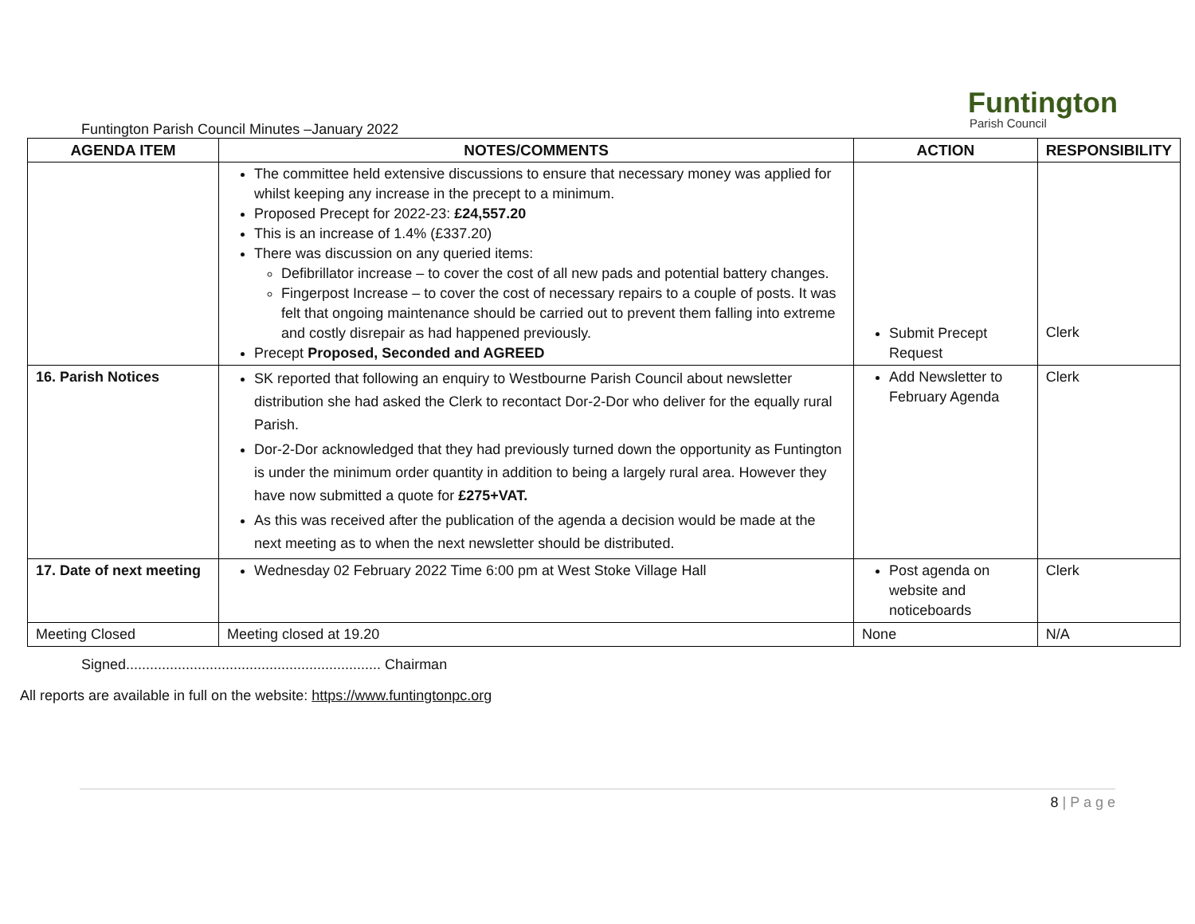Funtington
Parish Council
Funtington Parish Council Minutes –January 2022
| AGENDA ITEM | NOTES/COMMENTS | ACTION | RESPONSIBILITY |
| --- | --- | --- | --- |
| | The committee held extensive discussions to ensure that necessary money was applied for whilst keeping any increase in the precept to a minimum. Proposed Precept for 2022-23: £24,557.20 This is an increase of 1.4% (£337.20) There was discussion on any queried items: Defibrillator increase – to cover the cost of all new pads and potential battery changes. Fingerpost Increase – to cover the cost of necessary repairs to a couple of posts. It was felt that ongoing maintenance should be carried out to prevent them falling into extreme and costly disrepair as had happened previously. Precept Proposed, Seconded and AGREED | Submit Precept Request | Clerk |
| 16. Parish Notices | SK reported that following an enquiry to Westbourne Parish Council about newsletter distribution she had asked the Clerk to recontact Dor-2-Dor who deliver for the equally rural Parish. Dor-2-Dor acknowledged that they had previously turned down the opportunity as Funtington is under the minimum order quantity in addition to being a largely rural area. However they have now submitted a quote for £275+VAT. As this was received after the publication of the agenda a decision would be made at the next meeting as to when the next newsletter should be distributed. | Add Newsletter to February Agenda | Clerk |
| 17. Date of next meeting | Wednesday 02 February 2022 Time 6:00 pm at West Stoke Village Hall | Post agenda on website and noticeboards | Clerk |
| Meeting Closed | Meeting closed at 19.20 | None | N/A |
Signed................................................................ Chairman
All reports are available in full on the website: https://www.funtingtonpc.org
8 | P a g e